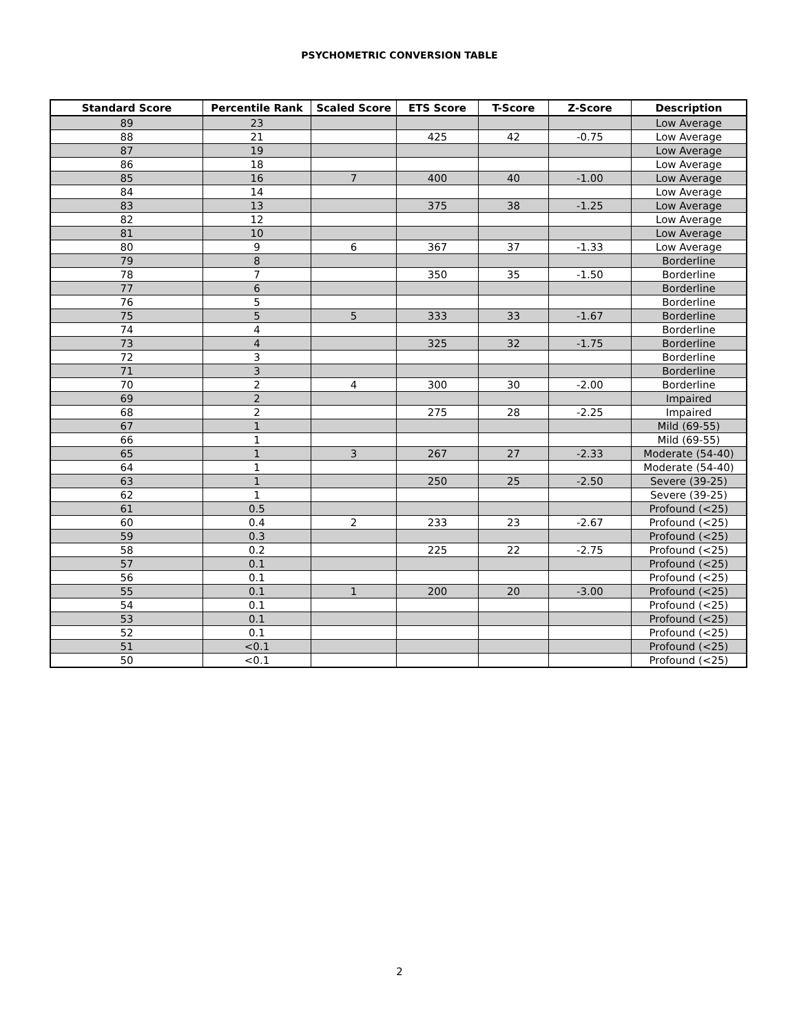PSYCHOMETRIC CONVERSION TABLE
| Standard Score | Percentile Rank | Scaled Score | ETS Score | T-Score | Z-Score | Description |
| --- | --- | --- | --- | --- | --- | --- |
| 89 | 23 | | | | | Low Average |
| 88 | 21 | | 425 | 42 | -0.75 | Low Average |
| 87 | 19 | | | | | Low Average |
| 86 | 18 | | | | | Low Average |
| 85 | 16 | 7 | 400 | 40 | -1.00 | Low Average |
| 84 | 14 | | | | | Low Average |
| 83 | 13 | | 375 | 38 | -1.25 | Low Average |
| 82 | 12 | | | | | Low Average |
| 81 | 10 | | | | | Low Average |
| 80 | 9 | 6 | 367 | 37 | -1.33 | Low Average |
| 79 | 8 | | | | | Borderline |
| 78 | 7 | | 350 | 35 | -1.50 | Borderline |
| 77 | 6 | | | | | Borderline |
| 76 | 5 | | | | | Borderline |
| 75 | 5 | 5 | 333 | 33 | -1.67 | Borderline |
| 74 | 4 | | | | | Borderline |
| 73 | 4 | | 325 | 32 | -1.75 | Borderline |
| 72 | 3 | | | | | Borderline |
| 71 | 3 | | | | | Borderline |
| 70 | 2 | 4 | 300 | 30 | -2.00 | Borderline |
| 69 | 2 | | | | | Impaired |
| 68 | 2 | | 275 | 28 | -2.25 | Impaired |
| 67 | 1 | | | | | Mild (69-55) |
| 66 | 1 | | | | | Mild (69-55) |
| 65 | 1 | 3 | 267 | 27 | -2.33 | Moderate (54-40) |
| 64 | 1 | | | | | Moderate (54-40) |
| 63 | 1 | | 250 | 25 | -2.50 | Severe (39-25) |
| 62 | 1 | | | | | Severe (39-25) |
| 61 | 0.5 | | | | | Profound (<25) |
| 60 | 0.4 | 2 | 233 | 23 | -2.67 | Profound (<25) |
| 59 | 0.3 | | | | | Profound (<25) |
| 58 | 0.2 | | 225 | 22 | -2.75 | Profound (<25) |
| 57 | 0.1 | | | | | Profound (<25) |
| 56 | 0.1 | | | | | Profound (<25) |
| 55 | 0.1 | 1 | 200 | 20 | -3.00 | Profound (<25) |
| 54 | 0.1 | | | | | Profound (<25) |
| 53 | 0.1 | | | | | Profound (<25) |
| 52 | 0.1 | | | | | Profound (<25) |
| 51 | <0.1 | | | | | Profound (<25) |
| 50 | <0.1 | | | | | Profound (<25) |
2